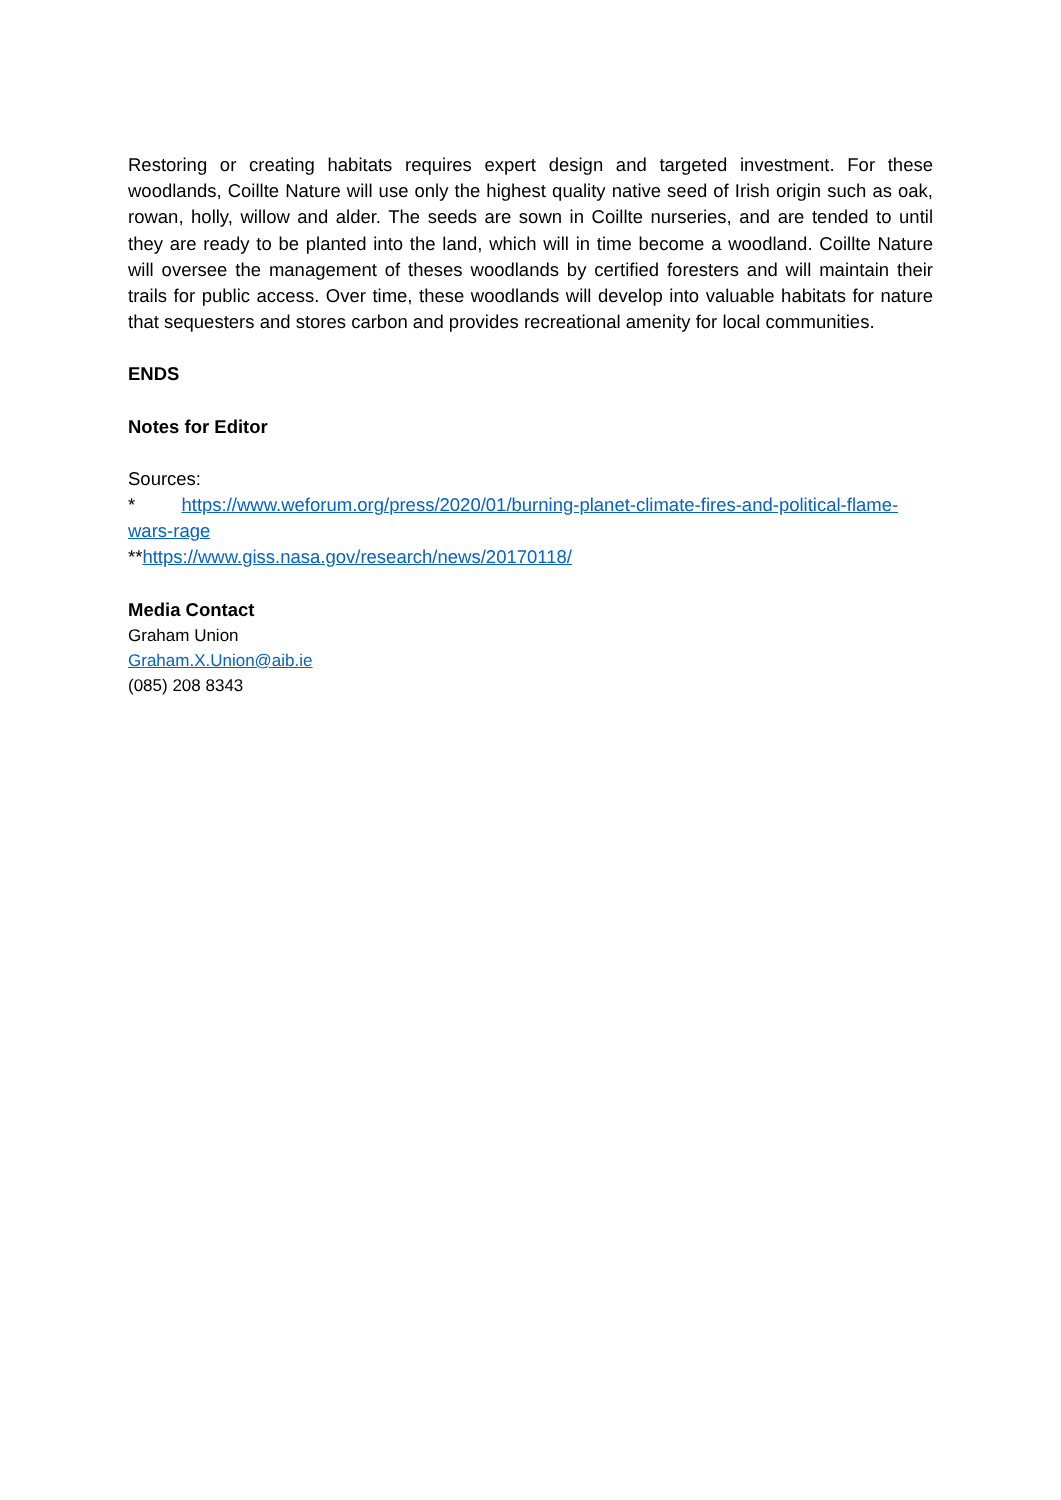Restoring or creating habitats requires expert design and targeted investment. For these woodlands, Coillte Nature will use only the highest quality native seed of Irish origin such as oak, rowan, holly, willow and alder. The seeds are sown in Coillte nurseries, and are tended to until they are ready to be planted into the land, which will in time become a woodland. Coillte Nature will oversee the management of theses woodlands by certified foresters and will maintain their trails for public access. Over time, these woodlands will develop into valuable habitats for nature that sequesters and stores carbon and provides recreational amenity for local communities.
ENDS
Notes for Editor
Sources:
* https://www.weforum.org/press/2020/01/burning-planet-climate-fires-and-political-flame-wars-rage
**https://www.giss.nasa.gov/research/news/20170118/
Media Contact
Graham Union
Graham.X.Union@aib.ie
(085) 208 8343